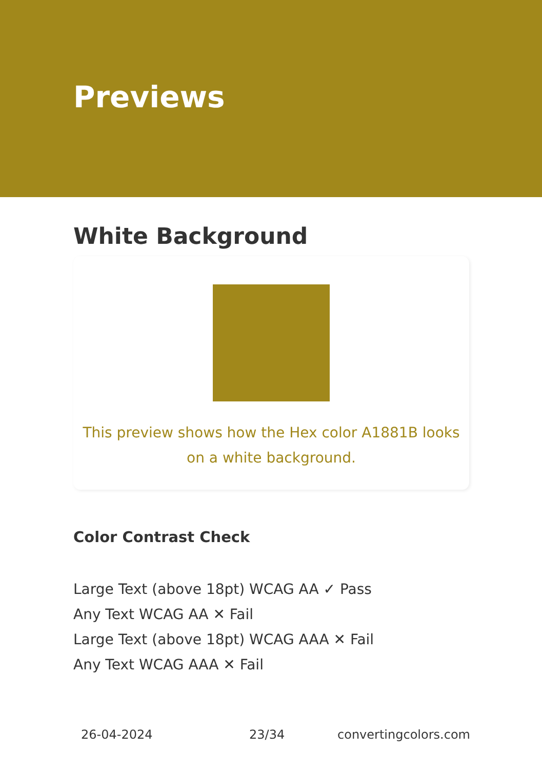Previews
White Background
This preview shows how the Hex color A1881B looks on a white background.
Color Contrast Check
Large Text (above 18pt) WCAG AA ✓ Pass
Any Text WCAG AA ✕ Fail
Large Text (above 18pt) WCAG AAA ✕ Fail
Any Text WCAG AAA ✕ Fail
26-04-2024 23/34 convertingcolors.com